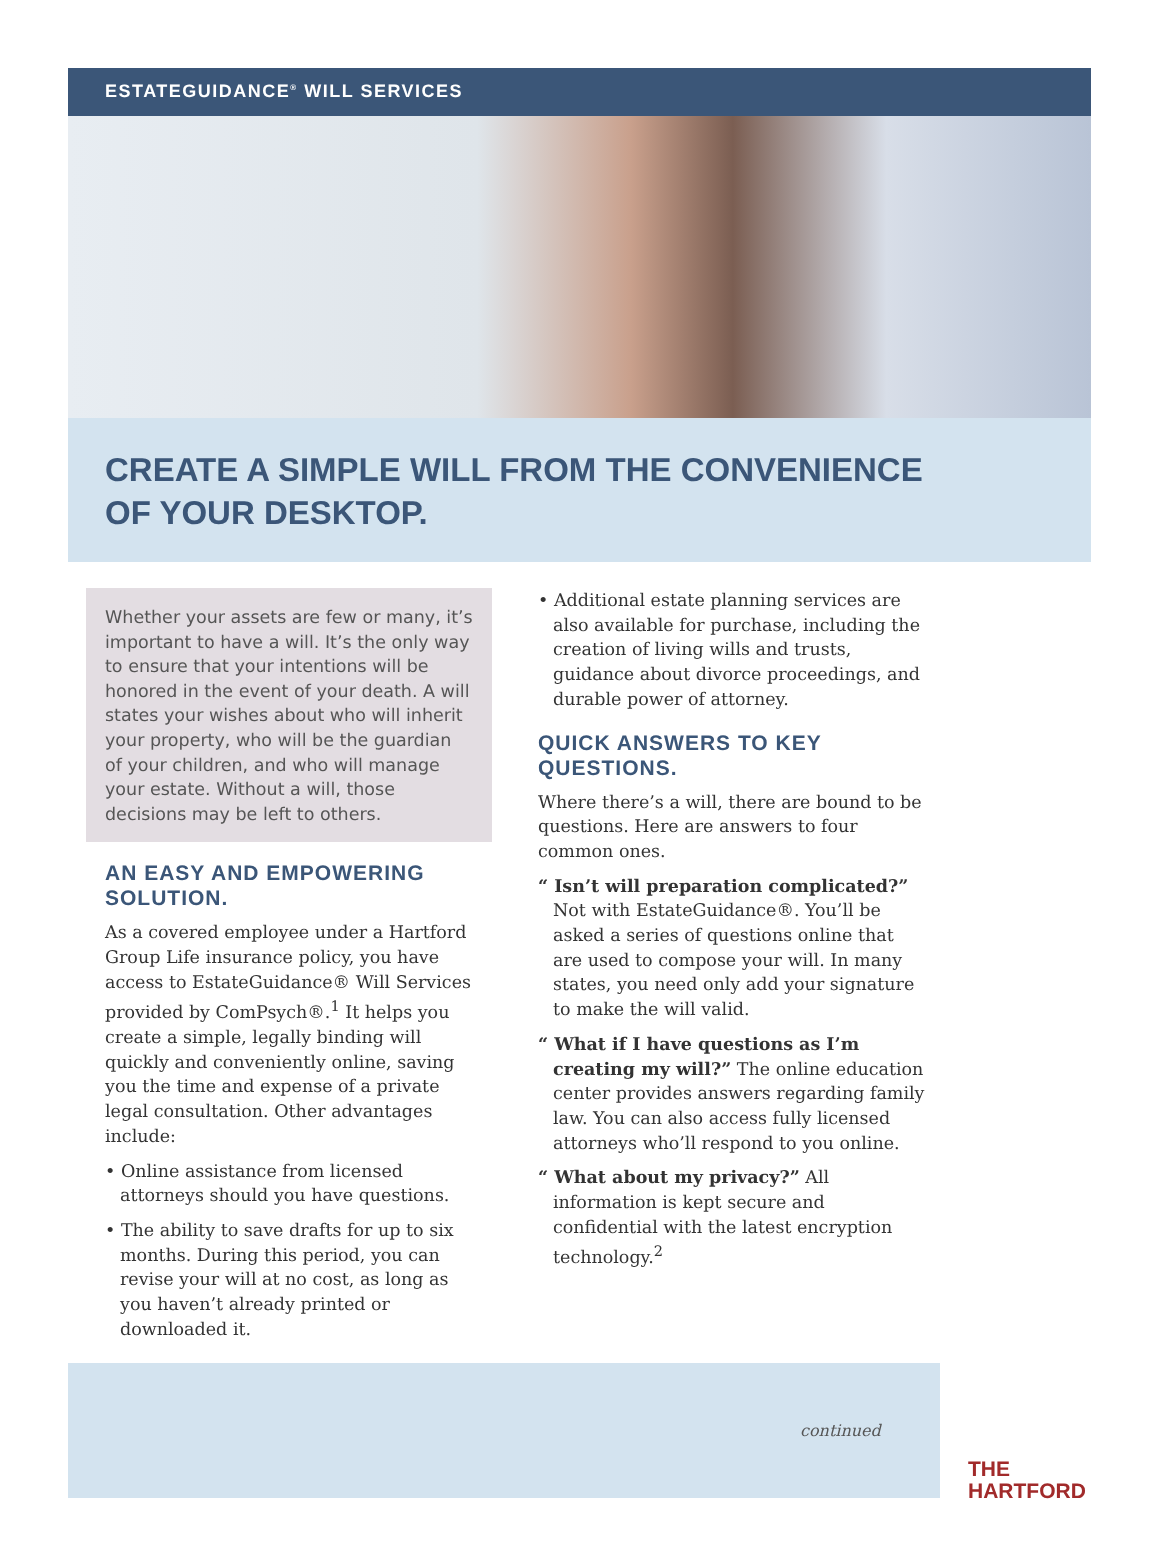ESTATEGUIDANCE<sup>®</sup> WILL SERVICES
CREATE A SIMPLE WILL FROM THE CONVENIENCE
OF YOUR DESKTOP.
Whether your assets are few or many, it’s important to have a will. It’s the only way to ensure that your intentions will be honored in the event of your death. A will states your wishes about who will inherit your property, who will be the guardian of your children, and who will manage your estate. Without a will, those decisions may be left to others.
AN EASY AND EMPOWERING SOLUTION.
As a covered employee under a Hartford Group Life insurance policy, you have access to EstateGuidance® Will Services provided by ComPsych®.<sup>1</sup> It helps you create a simple, legally binding will quickly and conveniently online, saving you the time and expense of a private legal consultation. Other advantages include:
• Online assistance from licensed attorneys should you have questions.
• The ability to save drafts for up to six months. During this period, you can revise your will at no cost, as long as you haven’t already printed or downloaded it.
• Additional estate planning services are also available for purchase, including the creation of living wills and trusts, guidance about divorce proceedings, and durable power of attorney.
QUICK ANSWERS TO KEY QUESTIONS.
Where there’s a will, there are bound to be questions. Here are answers to four common ones.
“ Isn’t will preparation complicated?” Not with EstateGuidance®. You’ll be asked a series of questions online that are used to compose your will. In many states, you need only add your signature to make the will valid.
“ What if I have questions as I’m creating my will?” The online education center provides answers regarding family law. You can also access fully licensed attorneys who’ll respond to you online.
“ What about my privacy?” All information is kept secure and confidential with the latest encryption technology.<sup>2</sup>
continued
THE
HARTFORD